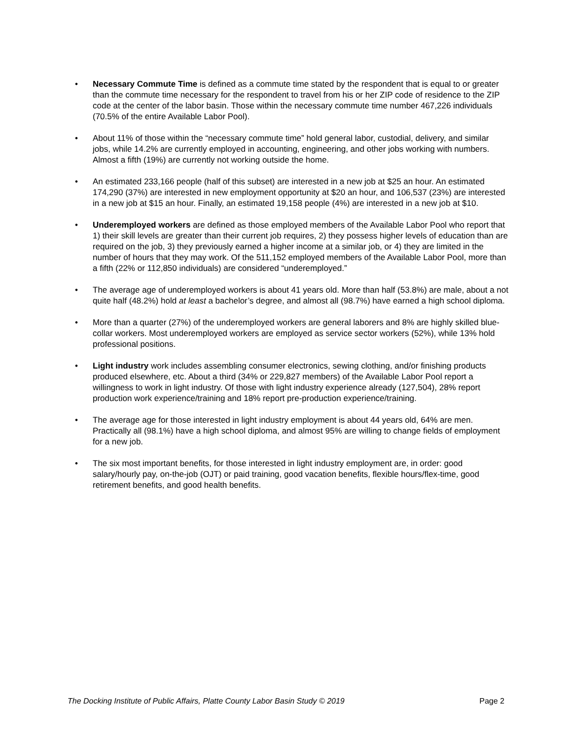• Necessary Commute Time is defined as a commute time stated by the respondent that is equal to or greater than the commute time necessary for the respondent to travel from his or her ZIP code of residence to the ZIP code at the center of the labor basin. Those within the necessary commute time number 467,226 individuals (70.5% of the entire Available Labor Pool).
• About 11% of those within the “necessary commute time” hold general labor, custodial, delivery, and similar jobs, while 14.2% are currently employed in accounting, engineering, and other jobs working with numbers. Almost a fifth (19%) are currently not working outside the home.
• An estimated 233,166 people (half of this subset) are interested in a new job at $25 an hour. An estimated 174,290 (37%) are interested in new employment opportunity at $20 an hour, and 106,537 (23%) are interested in a new job at $15 an hour. Finally, an estimated 19,158 people (4%) are interested in a new job at $10.
• Underemployed workers are defined as those employed members of the Available Labor Pool who report that 1) their skill levels are greater than their current job requires, 2) they possess higher levels of education than are required on the job, 3) they previously earned a higher income at a similar job, or 4) they are limited in the number of hours that they may work. Of the 511,152 employed members of the Available Labor Pool, more than a fifth (22% or 112,850 individuals) are considered “underemployed.”
• The average age of underemployed workers is about 41 years old. More than half (53.8%) are male, about a not quite half (48.2%) hold at least a bachelor’s degree, and almost all (98.7%) have earned a high school diploma.
• More than a quarter (27%) of the underemployed workers are general laborers and 8% are highly skilled blue-collar workers. Most underemployed workers are employed as service sector workers (52%), while 13% hold professional positions.
• Light industry work includes assembling consumer electronics, sewing clothing, and/or finishing products produced elsewhere, etc. About a third (34% or 229,827 members) of the Available Labor Pool report a willingness to work in light industry. Of those with light industry experience already (127,504), 28% report production work experience/training and 18% report pre-production experience/training.
• The average age for those interested in light industry employment is about 44 years old, 64% are men. Practically all (98.1%) have a high school diploma, and almost 95% are willing to change fields of employment for a new job.
• The six most important benefits, for those interested in light industry employment are, in order: good salary/hourly pay, on-the-job (OJT) or paid training, good vacation benefits, flexible hours/flex-time, good retirement benefits, and good health benefits.
The Docking Institute of Public Affairs, Platte County Labor Basin Study © 2019 Page 2